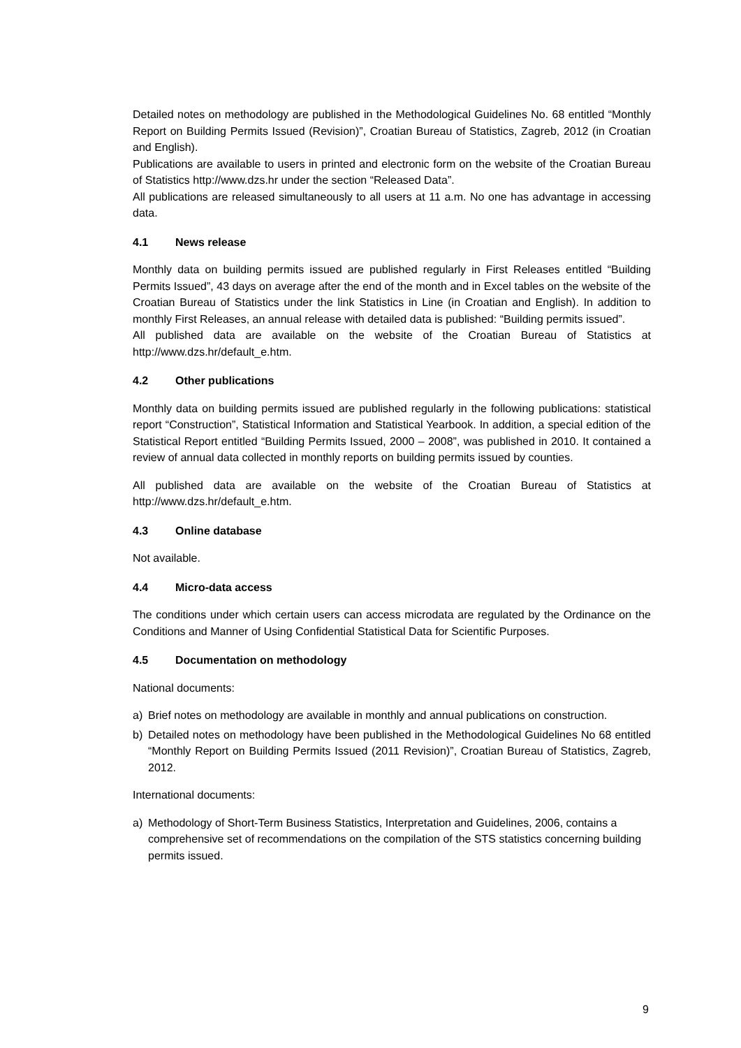Detailed notes on methodology are published in the Methodological Guidelines No. 68 entitled “Monthly Report on Building Permits Issued (Revision)”, Croatian Bureau of Statistics, Zagreb, 2012 (in Croatian and English).
Publications are available to users in printed and electronic form on the website of the Croatian Bureau of Statistics http://www.dzs.hr under the section “Released Data”.
All publications are released simultaneously to all users at 11 a.m. No one has advantage in accessing data.
4.1 News release
Monthly data on building permits issued are published regularly in First Releases entitled “Building Permits Issued”, 43 days on average after the end of the month and in Excel tables on the website of the Croatian Bureau of Statistics under the link Statistics in Line (in Croatian and English). In addition to monthly First Releases, an annual release with detailed data is published: “Building permits issued”.
All published data are available on the website of the Croatian Bureau of Statistics at http://www.dzs.hr/default_e.htm.
4.2 Other publications
Monthly data on building permits issued are published regularly in the following publications: statistical report “Construction”, Statistical Information and Statistical Yearbook. In addition, a special edition of the Statistical Report entitled “Building Permits Issued, 2000 – 2008”, was published in 2010. It contained a review of annual data collected in monthly reports on building permits issued by counties.
All published data are available on the website of the Croatian Bureau of Statistics at http://www.dzs.hr/default_e.htm.
4.3 Online database
Not available.
4.4 Micro-data access
The conditions under which certain users can access microdata are regulated by the Ordinance on the Conditions and Manner of Using Confidential Statistical Data for Scientific Purposes.
4.5 Documentation on methodology
National documents:
a) Brief notes on methodology are available in monthly and annual publications on construction.
b) Detailed notes on methodology have been published in the Methodological Guidelines No 68 entitled “Monthly Report on Building Permits Issued (2011 Revision)”, Croatian Bureau of Statistics, Zagreb, 2012.
International documents:
a) Methodology of Short-Term Business Statistics, Interpretation and Guidelines, 2006, contains a comprehensive set of recommendations on the compilation of the STS statistics concerning building permits issued.
9